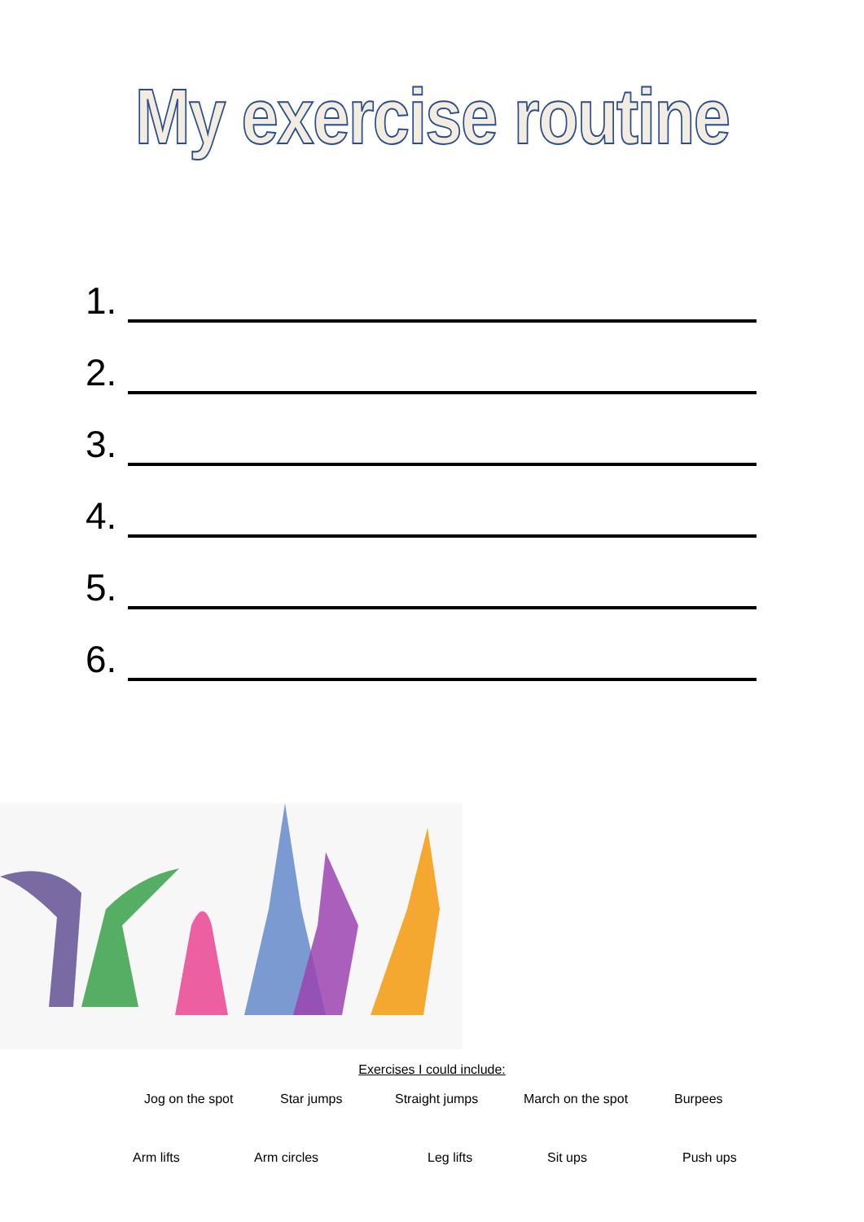My exercise routine
1.
2.
3.
4.
5.
6.
Exercises I could include:
Jog on the spot Star jumps Straight jumps March on the spot Burpees
Arm lifts Arm circles Leg lifts Sit ups Push ups